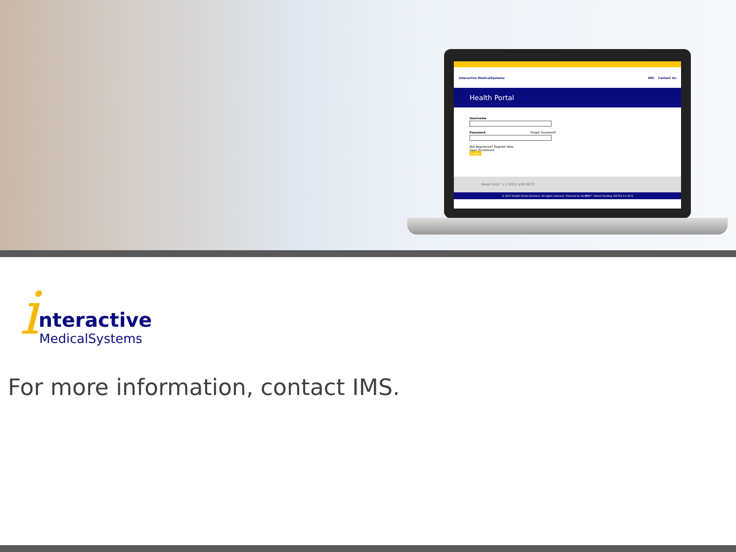interactive MedicalSystems IMS Contact Us
Health Portal
Username
Password Forgot Password?
Not Registered? Register Now
Open Enrollment
Login
Need help? +1 (855) 490 6673
© 2017 Health Portal Solutions. All rights reserved. Powered by VeriBEN™ Patent Pending 100754.3.1.30.5
i
nteractive
MedicalSystems
For more information, contact IMS.